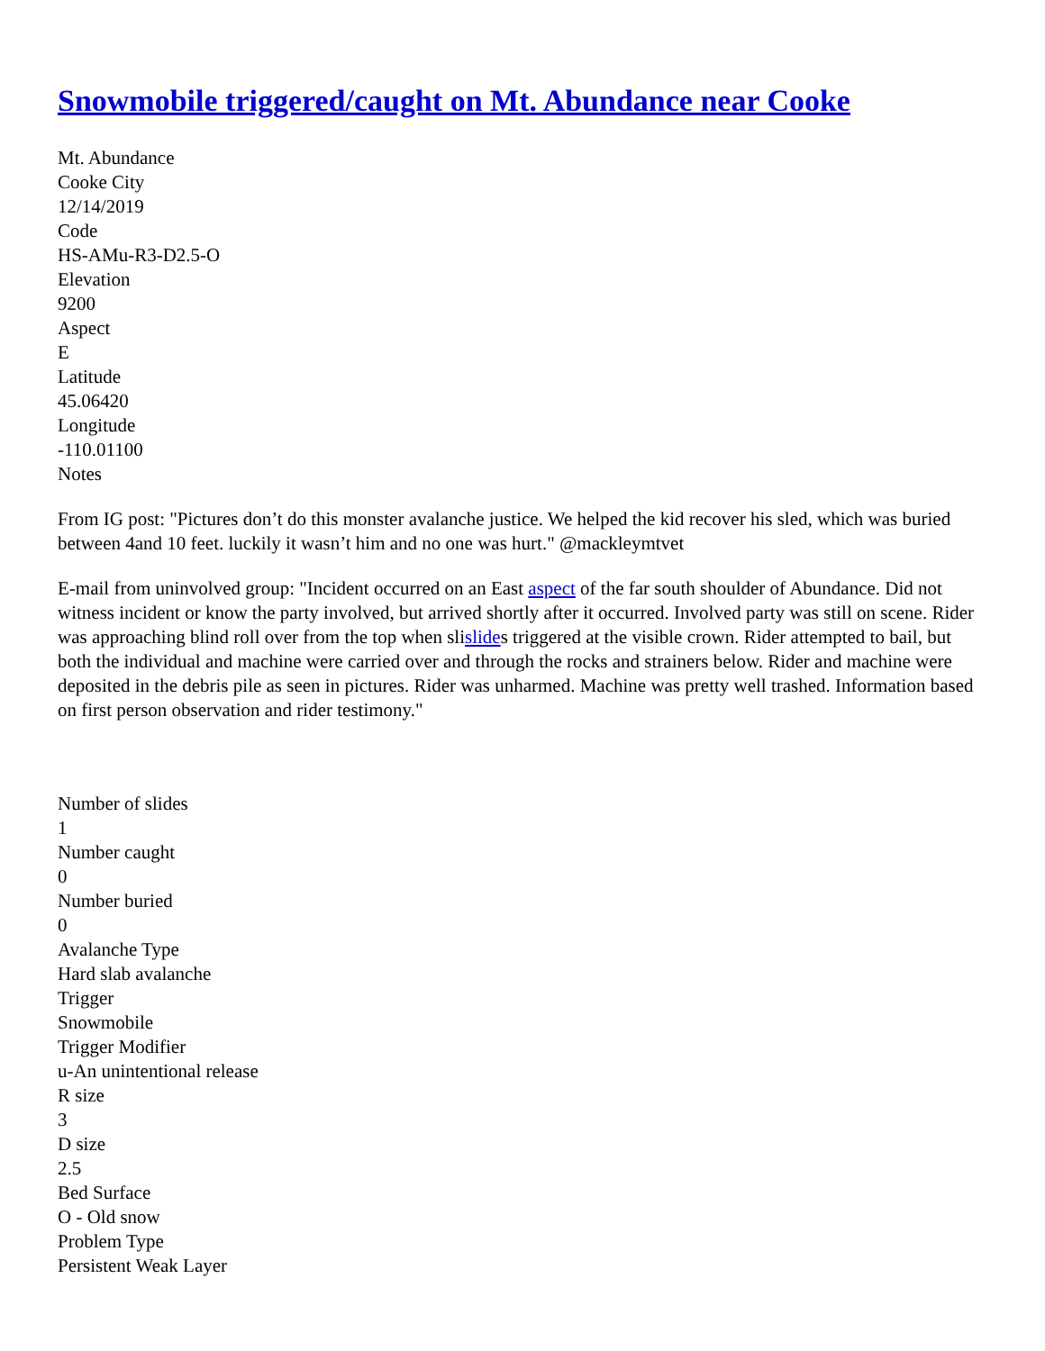Snowmobile triggered/caught on Mt. Abundance near Cooke
Mt. Abundance
Cooke City
12/14/2019
Code
HS-AMu-R3-D2.5-O
Elevation
9200
Aspect
E
Latitude
45.06420
Longitude
-110.01100
Notes
From IG post: "Pictures don’t do this monster avalanche justice. We helped the kid recover his sled, which was buried between 4and 10 feet. luckily it wasn’t him and no one was hurt." @mackleymtvet
E-mail from uninvolved group: "Incident occurred on an East aspect of the far south shoulder of Abundance. Did not witness incident or know the party involved, but arrived shortly after it occurred. Involved party was still on scene. Rider was approaching blind roll over from the top when slislides triggered at the visible crown. Rider attempted to bail, but both the individual and machine were carried over and through the rocks and strainers below. Rider and machine were deposited in the debris pile as seen in pictures. Rider was unharmed. Machine was pretty well trashed. Information based on first person observation and rider testimony."
Number of slides
1
Number caught
0
Number buried
0
Avalanche Type
Hard slab avalanche
Trigger
Snowmobile
Trigger Modifier
u-An unintentional release
R size
3
D size
2.5
Bed Surface
O - Old snow
Problem Type
Persistent Weak Layer